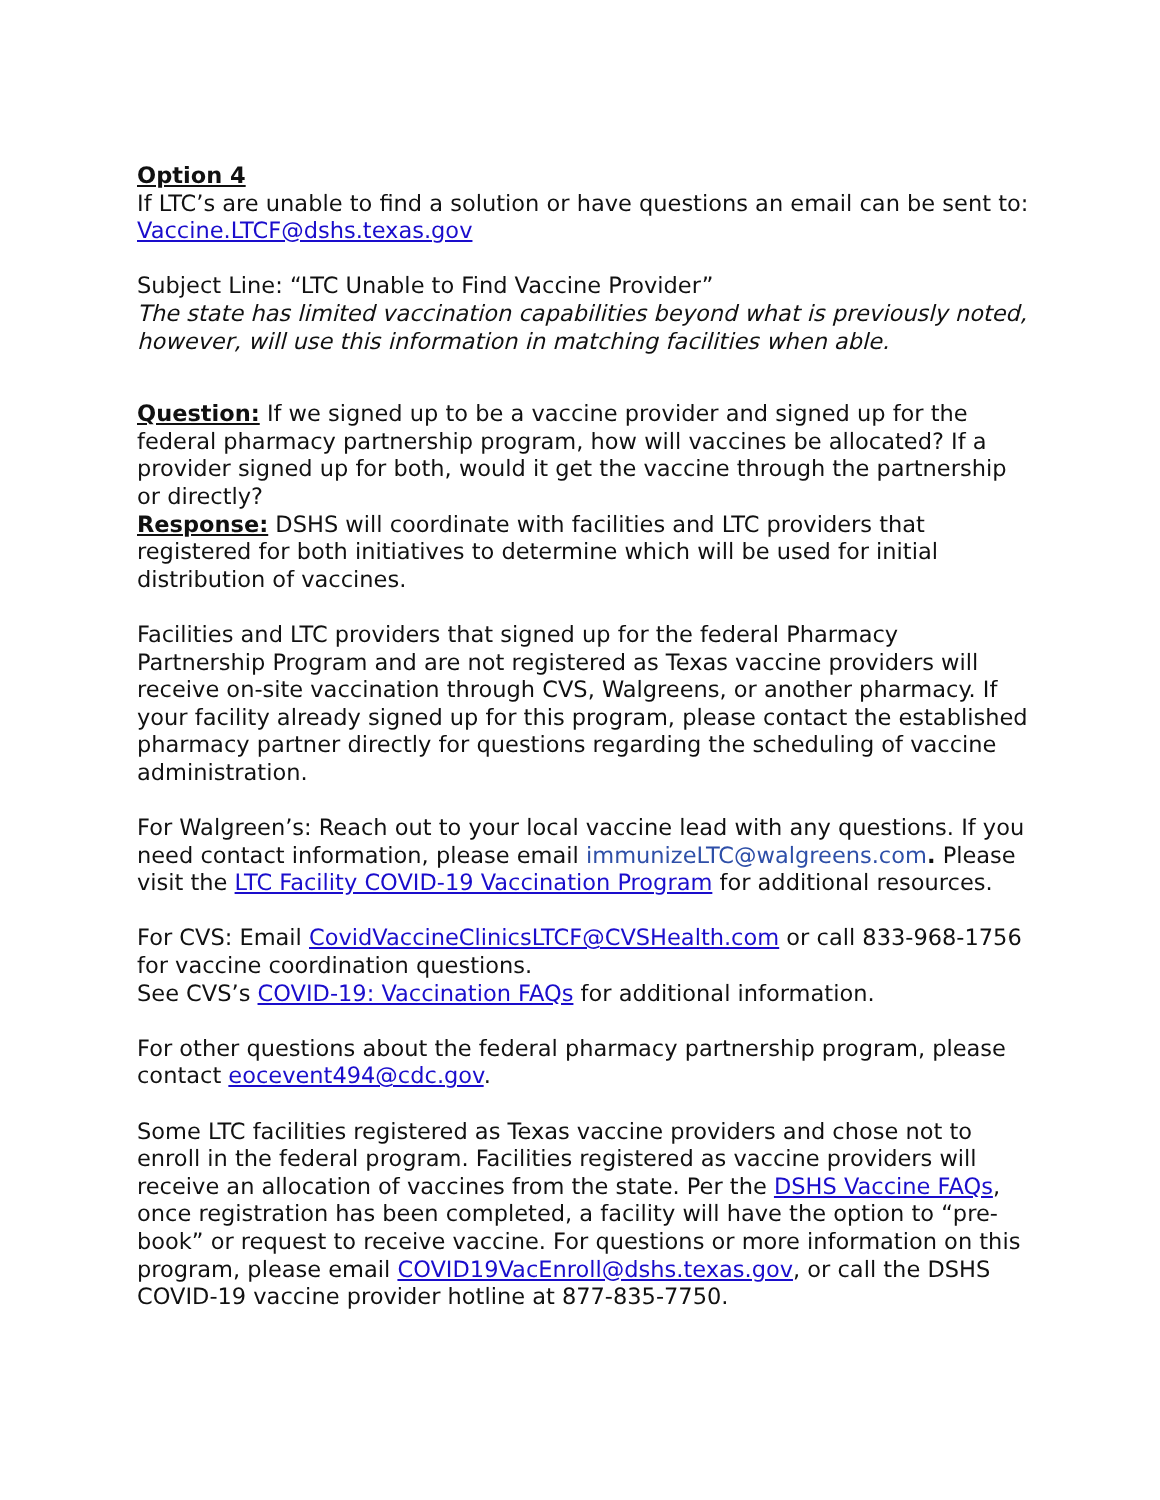Option 4
If LTC’s are unable to find a solution or have questions an email can be sent to: Vaccine.LTCF@dshs.texas.gov
Subject Line: “LTC Unable to Find Vaccine Provider”
The state has limited vaccination capabilities beyond what is previously noted, however, will use this information in matching facilities when able.
Question: If we signed up to be a vaccine provider and signed up for the federal pharmacy partnership program, how will vaccines be allocated? If a provider signed up for both, would it get the vaccine through the partnership or directly?
Response: DSHS will coordinate with facilities and LTC providers that registered for both initiatives to determine which will be used for initial distribution of vaccines.
Facilities and LTC providers that signed up for the federal Pharmacy Partnership Program and are not registered as Texas vaccine providers will receive on-site vaccination through CVS, Walgreens, or another pharmacy. If your facility already signed up for this program, please contact the established pharmacy partner directly for questions regarding the scheduling of vaccine administration.
For Walgreen’s: Reach out to your local vaccine lead with any questions. If you need contact information, please email immunizeLTC@walgreens.com. Please visit the LTC Facility COVID-19 Vaccination Program for additional resources.
For CVS: Email CovidVaccineClinicsLTCF@CVSHealth.com or call 833-968-1756 for vaccine coordination questions.
See CVS’s COVID-19: Vaccination FAQs for additional information.
For other questions about the federal pharmacy partnership program, please contact eocevent494@cdc.gov.
Some LTC facilities registered as Texas vaccine providers and chose not to enroll in the federal program. Facilities registered as vaccine providers will receive an allocation of vaccines from the state. Per the DSHS Vaccine FAQs, once registration has been completed, a facility will have the option to “pre-book” or request to receive vaccine. For questions or more information on this program, please email COVID19VacEnroll@dshs.texas.gov, or call the DSHS COVID-19 vaccine provider hotline at 877-835-7750.